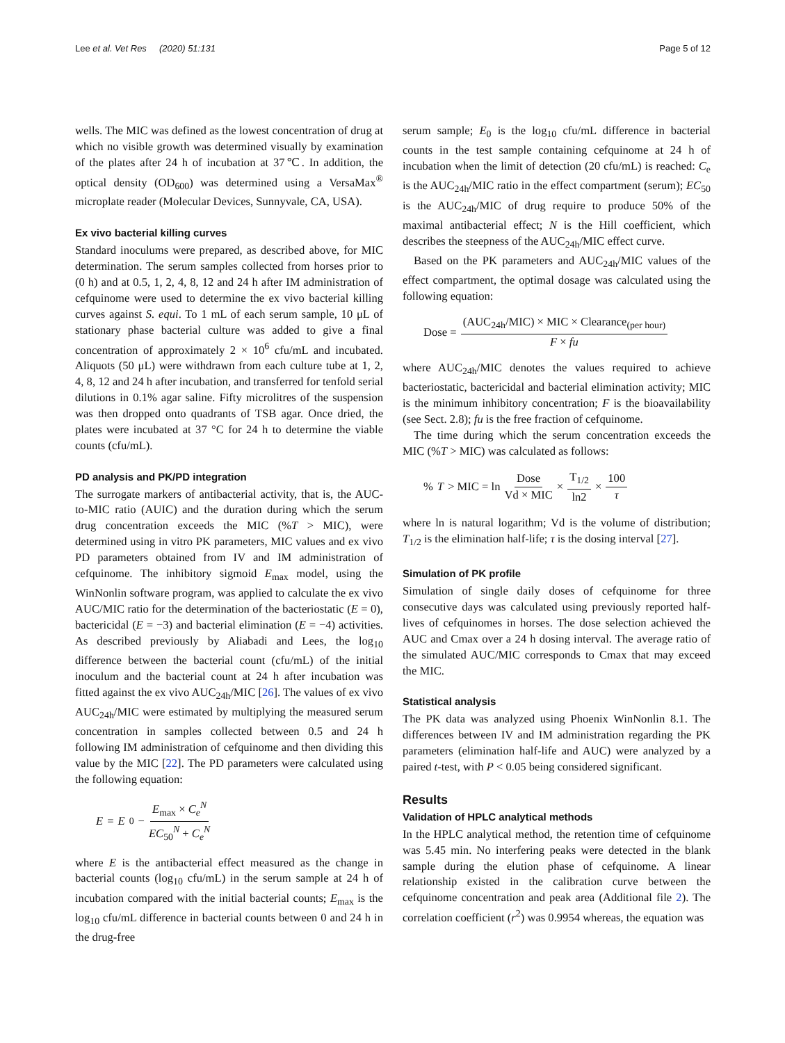Lee et al. Vet Res (2020) 51:131 Page 5 of 12
wells. The MIC was defined as the lowest concentration of drug at which no visible growth was determined visually by examination of the plates after 24 h of incubation at 37℃. In addition, the optical density (OD<sub>600</sub>) was determined using a VersaMax<sup>®</sup> microplate reader (Molecular Devices, Sunnyvale, CA, USA).
Ex vivo bacterial killing curves
Standard inoculums were prepared, as described above, for MIC determination. The serum samples collected from horses prior to (0 h) and at 0.5, 1, 2, 4, 8, 12 and 24 h after IM administration of cefquinome were used to determine the ex vivo bacterial killing curves against S. equi. To 1 mL of each serum sample, 10 μL of stationary phase bacterial culture was added to give a final concentration of approximately 2 × 10<sup>6</sup> cfu/mL and incubated. Aliquots (50 μL) were withdrawn from each culture tube at 1, 2, 4, 8, 12 and 24 h after incubation, and transferred for tenfold serial dilutions in 0.1% agar saline. Fifty microlitres of the suspension was then dropped onto quadrants of TSB agar. Once dried, the plates were incubated at 37 °C for 24 h to determine the viable counts (cfu/mL).
PD analysis and PK/PD integration
The surrogate markers of antibacterial activity, that is, the AUC-to-MIC ratio (AUIC) and the duration during which the serum drug concentration exceeds the MIC (%T > MIC), were determined using in vitro PK parameters, MIC values and ex vivo PD parameters obtained from IV and IM administration of cefquinome. The inhibitory sigmoid E<sub>max</sub> model, using the WinNonlin software program, was applied to calculate the ex vivo AUC/MIC ratio for the determination of the bacteriostatic (E = 0), bactericidal (E = −3) and bacterial elimination (E = −4) activities. As described previously by Aliabadi and Lees, the log<sub>10</sub> difference between the bacterial count (cfu/mL) of the initial inoculum and the bacterial count at 24 h after incubation was fitted against the ex vivo AUC<sub>24h</sub>/MIC [26]. The values of ex vivo AUC<sub>24h</sub>/MIC were estimated by multiplying the measured serum concentration in samples collected between 0.5 and 24 h following IM administration of cefquinome and then dividing this value by the MIC [22]. The PD parameters were calculated using the following equation:
E = E<sub>0</sub> − E<sub>max</sub> × C<sub>e</sub><sup>N</sup> EC<sub>50</sub><sup>N</sup> + C<sub>e</sub><sup>N</sup>
where E is the antibacterial effect measured as the change in bacterial counts (log<sub>10</sub> cfu/mL) in the serum sample at 24 h of incubation compared with the initial bacterial counts; E<sub>max</sub> is the log<sub>10</sub> cfu/mL difference in bacterial counts between 0 and 24 h in the drug-free
serum sample; E<sub>0</sub> is the log<sub>10</sub> cfu/mL difference in bacterial counts in the test sample containing cefquinome at 24 h of incubation when the limit of detection (20 cfu/mL) is reached: C<sub>e</sub> is the AUC<sub>24h</sub>/MIC ratio in the effect compartment (serum); EC<sub>50</sub> is the AUC<sub>24h</sub>/MIC of drug require to produce 50% of the maximal antibacterial effect; N is the Hill coefficient, which describes the steepness of the AUC<sub>24h</sub>/MIC effect curve.
Based on the PK parameters and AUC<sub>24h</sub>/MIC values of the effect compartment, the optimal dosage was calculated using the following equation:
Dose = (AUC<sub>24h</sub>/MIC) × MIC × Clearance<sub>(per hour)</sub> F × fu
where AUC<sub>24h</sub>/MIC denotes the values required to achieve bacteriostatic, bactericidal and bacterial elimination activity; MIC is the minimum inhibitory concentration; F is the bioavailability (see Sect. 2.8); fu is the free fraction of cefquinome.
The time during which the serum concentration exceeds the MIC (%T > MIC) was calculated as follows:
% T > MIC = ln Dose Vd × MIC × T<sub>1/2</sub> ln2 × 100 τ
where ln is natural logarithm; Vd is the volume of distribution; T<sub>1/2</sub> is the elimination half-life; τ is the dosing interval [27].
Simulation of PK profile
Simulation of single daily doses of cefquinome for three consecutive days was calculated using previously reported half-lives of cefquinomes in horses. The dose selection achieved the AUC and Cmax over a 24 h dosing interval. The average ratio of the simulated AUC/MIC corresponds to Cmax that may exceed the MIC.
Statistical analysis
The PK data was analyzed using Phoenix WinNonlin 8.1. The differences between IV and IM administration regarding the PK parameters (elimination half-life and AUC) were analyzed by a paired t-test, with P < 0.05 being considered significant.
Results
Validation of HPLC analytical methods
In the HPLC analytical method, the retention time of cefquinome was 5.45 min. No interfering peaks were detected in the blank sample during the elution phase of cefquinome. A linear relationship existed in the calibration curve between the cefquinome concentration and peak area (Additional file 2). The correlation coefficient (r<sup>2</sup>) was 0.9954 whereas, the equation was